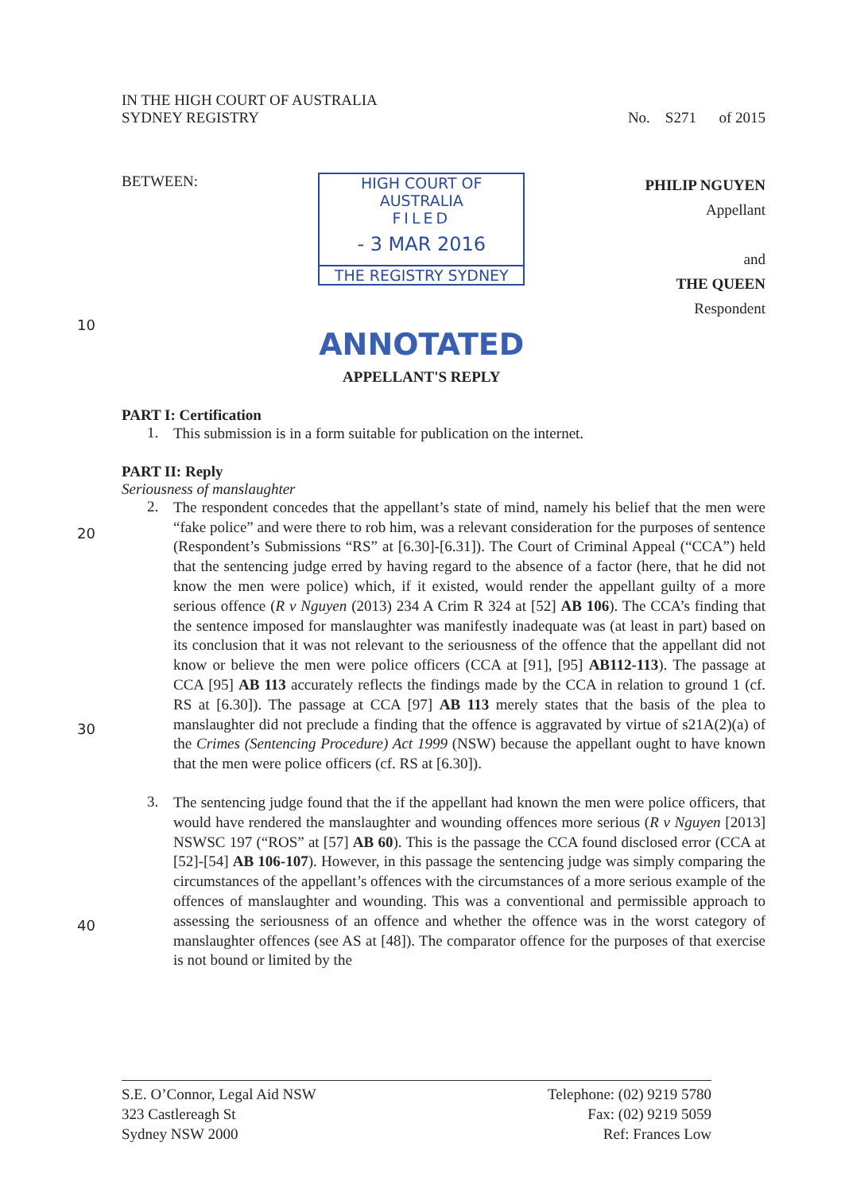IN THE HIGH COURT OF AUSTRALIA
SYDNEY REGISTRY No. S271 of 2015
BETWEEN: HIGH COURT OF AUSTRALIA
FILED
- 3 MAR 2016
THE REGISTRY SYDNEY
ANNOTATED
APPELLANT'S REPLY
PHILIP NGUYEN
Appellant
and
THE QUEEN
Respondent
10
PART I: Certification
1.
This submission is in a form suitable for publication on the internet.
PART II: Reply
Seriousness of manslaughter
20
30
40
2.
The respondent concedes that the appellant’s state of mind, namely his belief that the men were “fake police” and were there to rob him, was a relevant consideration for the purposes of sentence (Respondent’s Submissions “RS” at [6.30]-[6.31]). The Court of Criminal Appeal (“CCA”) held that the sentencing judge erred by having regard to the absence of a factor (here, that he did not know the men were police) which, if it existed, would render the appellant guilty of a more serious offence (R v Nguyen (2013) 234 A Crim R 324 at [52] AB 106). The CCA’s finding that the sentence imposed for manslaughter was manifestly inadequate was (at least in part) based on its conclusion that it was not relevant to the seriousness of the offence that the appellant did not know or believe the men were police officers (CCA at [91], [95] AB112-113). The passage at CCA [95] AB 113 accurately reflects the findings made by the CCA in relation to ground 1 (cf. RS at [6.30]). The passage at CCA [97] AB 113 merely states that the basis of the plea to manslaughter did not preclude a finding that the offence is aggravated by virtue of s21A(2)(a) of the Crimes (Sentencing Procedure) Act 1999 (NSW) because the appellant ought to have known that the men were police officers (cf. RS at [6.30]).
3.
The sentencing judge found that the if the appellant had known the men were police officers, that would have rendered the manslaughter and wounding offences more serious (R v Nguyen [2013] NSWSC 197 (“ROS” at [57] AB 60). This is the passage the CCA found disclosed error (CCA at [52]-[54] AB 106-107). However, in this passage the sentencing judge was simply comparing the circumstances of the appellant’s offences with the circumstances of a more serious example of the offences of manslaughter and wounding. This was a conventional and permissible approach to assessing the seriousness of an offence and whether the offence was in the worst category of manslaughter offences (see AS at [48]). The comparator offence for the purposes of that exercise is not bound or limited by the
S.E. O’Connor, Legal Aid NSW
323 Castlereagh St
Sydney NSW 2000
Telephone: (02) 9219 5780
Fax: (02) 9219 5059
Ref: Frances Low